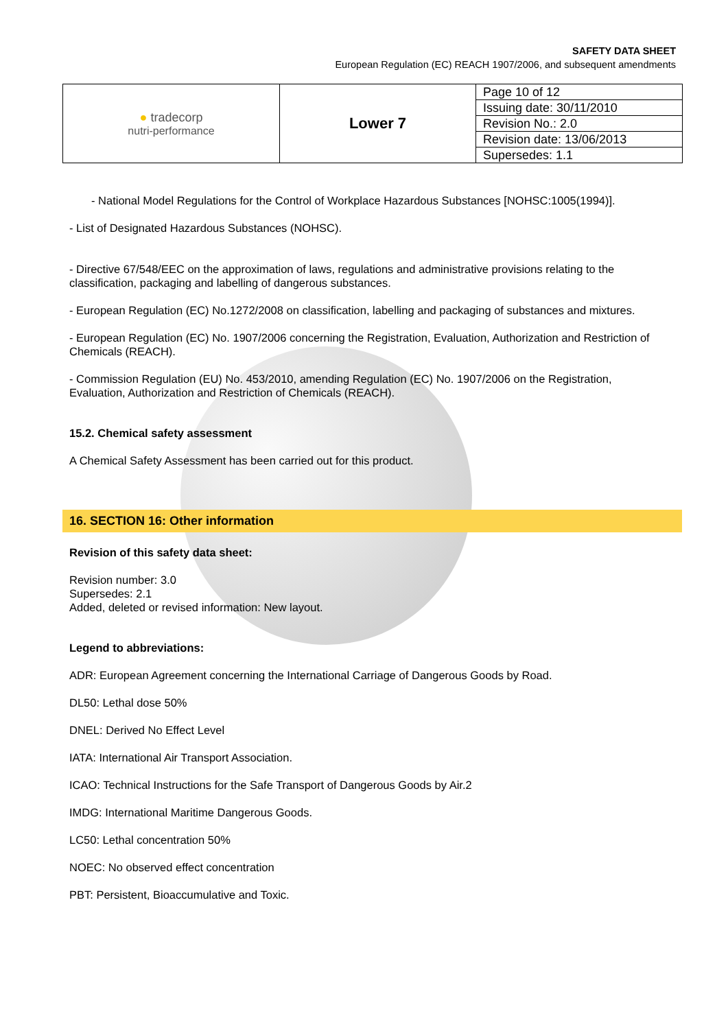SAFETY DATA SHEET
European Regulation (EC) REACH 1907/2006, and subsequent amendments
| ● tradecorp nutri-performance | Lower 7 | Page 10 of 12 |
| | | Issuing date: 30/11/2010 |
| | | Revision No.: 2.0 |
| | | Revision date: 13/06/2013 |
| | | Supersedes: 1.1 |
- National Model Regulations for the Control of Workplace Hazardous Substances [NOHSC:1005(1994)].
- List of Designated Hazardous Substances (NOHSC).
- Directive 67/548/EEC on the approximation of laws, regulations and administrative provisions relating to the classification, packaging and labelling of dangerous substances.
- European Regulation (EC) No.1272/2008 on classification, labelling and packaging of substances and mixtures.
- European Regulation (EC) No. 1907/2006 concerning the Registration, Evaluation, Authorization and Restriction of Chemicals (REACH).
- Commission Regulation (EU) No. 453/2010, amending Regulation (EC) No. 1907/2006 on the Registration, Evaluation, Authorization and Restriction of Chemicals (REACH).
15.2. Chemical safety assessment
A Chemical Safety Assessment has been carried out for this product.
16. SECTION 16: Other information
Revision of this safety data sheet:
Revision number: 3.0
Supersedes: 2.1
Added, deleted or revised information: New layout.
Legend to abbreviations:
ADR: European Agreement concerning the International Carriage of Dangerous Goods by Road.
DL50: Lethal dose 50%
DNEL: Derived No Effect Level
IATA: International Air Transport Association.
ICAO: Technical Instructions for the Safe Transport of Dangerous Goods by Air.2
IMDG: International Maritime Dangerous Goods.
LC50: Lethal concentration 50%
NOEC: No observed effect concentration
PBT: Persistent, Bioaccumulative and Toxic.